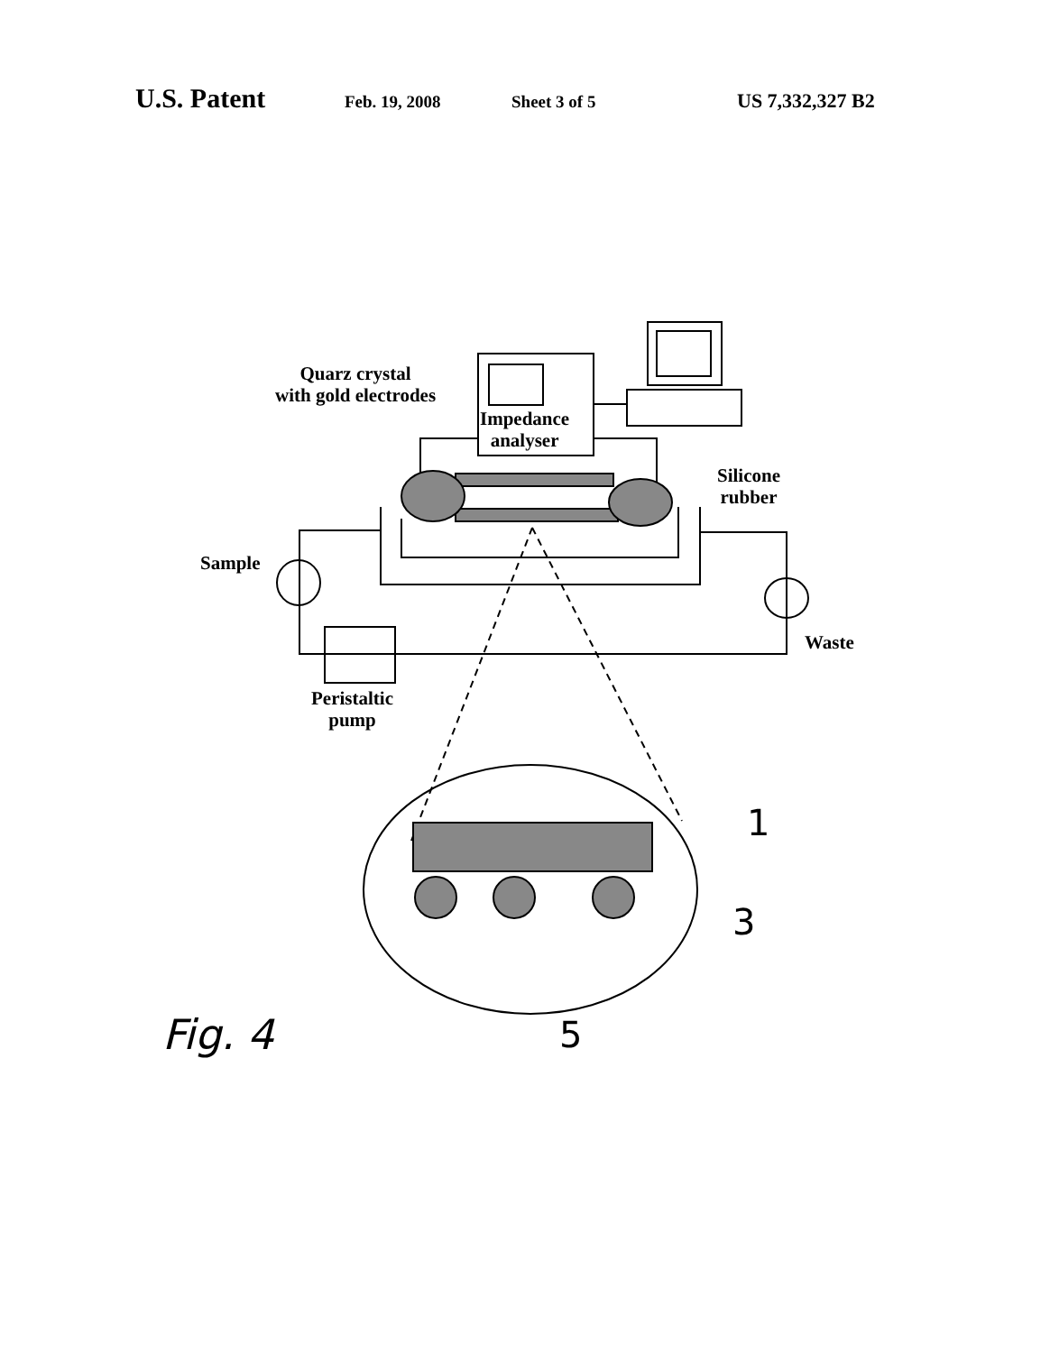U.S. Patent Feb. 19, 2008 Sheet 3 of 5 US 7,332,327 B2
Quarz crystal
with gold electrodes
Impedance
analyser
Silicone
rubber
Sample
Waste
Peristaltic
pump
1
3
5
Fig. 4